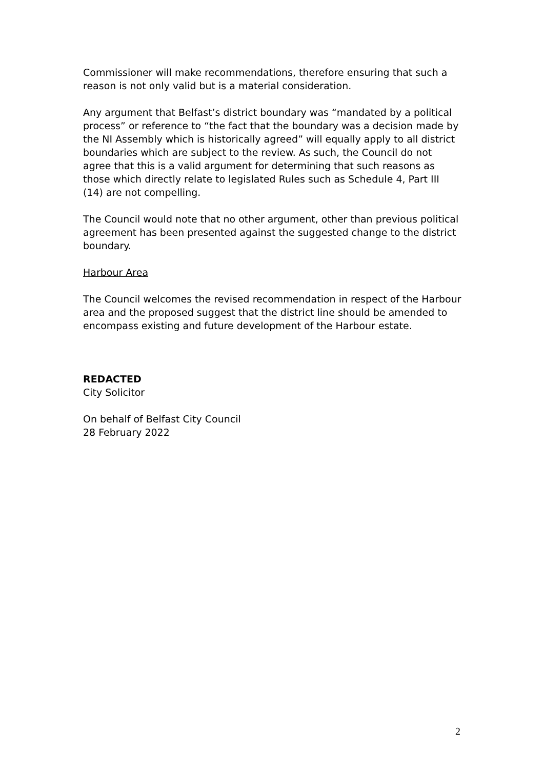Commissioner will make recommendations, therefore ensuring that such a reason is not only valid but is a material consideration.
Any argument that Belfast’s district boundary was “mandated by a political process” or reference to “the fact that the boundary was a decision made by the NI Assembly which is historically agreed” will equally apply to all district boundaries which are subject to the review. As such, the Council do not agree that this is a valid argument for determining that such reasons as those which directly relate to legislated Rules such as Schedule 4, Part III (14) are not compelling.
The Council would note that no other argument, other than previous political agreement has been presented against the suggested change to the district boundary.
Harbour Area
The Council welcomes the revised recommendation in respect of the Harbour area and the proposed suggest that the district line should be amended to encompass existing and future development of the Harbour estate.
REDACTED
City Solicitor
On behalf of Belfast City Council
28 February 2022
2